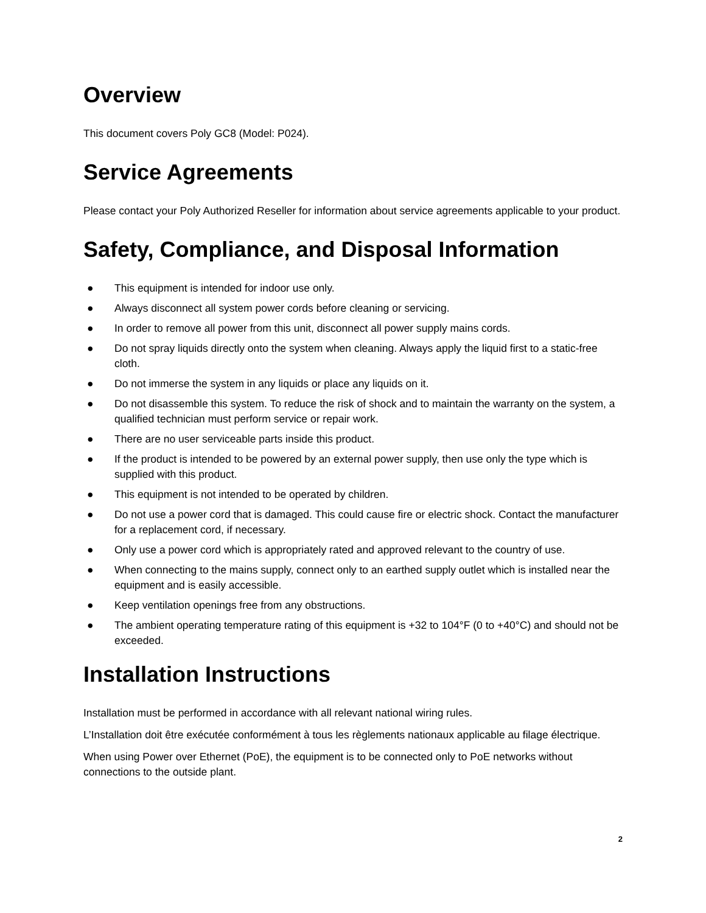Overview
This document covers Poly GC8 (Model: P024).
Service Agreements
Please contact your Poly Authorized Reseller for information about service agreements applicable to your product.
Safety, Compliance, and Disposal Information
● This equipment is intended for indoor use only.
● Always disconnect all system power cords before cleaning or servicing.
● In order to remove all power from this unit, disconnect all power supply mains cords.
● Do not spray liquids directly onto the system when cleaning. Always apply the liquid first to a static-free cloth.
● Do not immerse the system in any liquids or place any liquids on it.
● Do not disassemble this system. To reduce the risk of shock and to maintain the warranty on the system, a qualified technician must perform service or repair work.
● There are no user serviceable parts inside this product.
● If the product is intended to be powered by an external power supply, then use only the type which is supplied with this product.
● This equipment is not intended to be operated by children.
● Do not use a power cord that is damaged. This could cause fire or electric shock. Contact the manufacturer for a replacement cord, if necessary.
● Only use a power cord which is appropriately rated and approved relevant to the country of use.
● When connecting to the mains supply, connect only to an earthed supply outlet which is installed near the equipment and is easily accessible.
● Keep ventilation openings free from any obstructions.
● The ambient operating temperature rating of this equipment is +32 to 104°F (0 to +40°C) and should not be exceeded.
Installation Instructions
Installation must be performed in accordance with all relevant national wiring rules.
L’Installation doit être exécutée conformément à tous les règlements nationaux applicable au filage électrique.
When using Power over Ethernet (PoE), the equipment is to be connected only to PoE networks without connections to the outside plant.
2